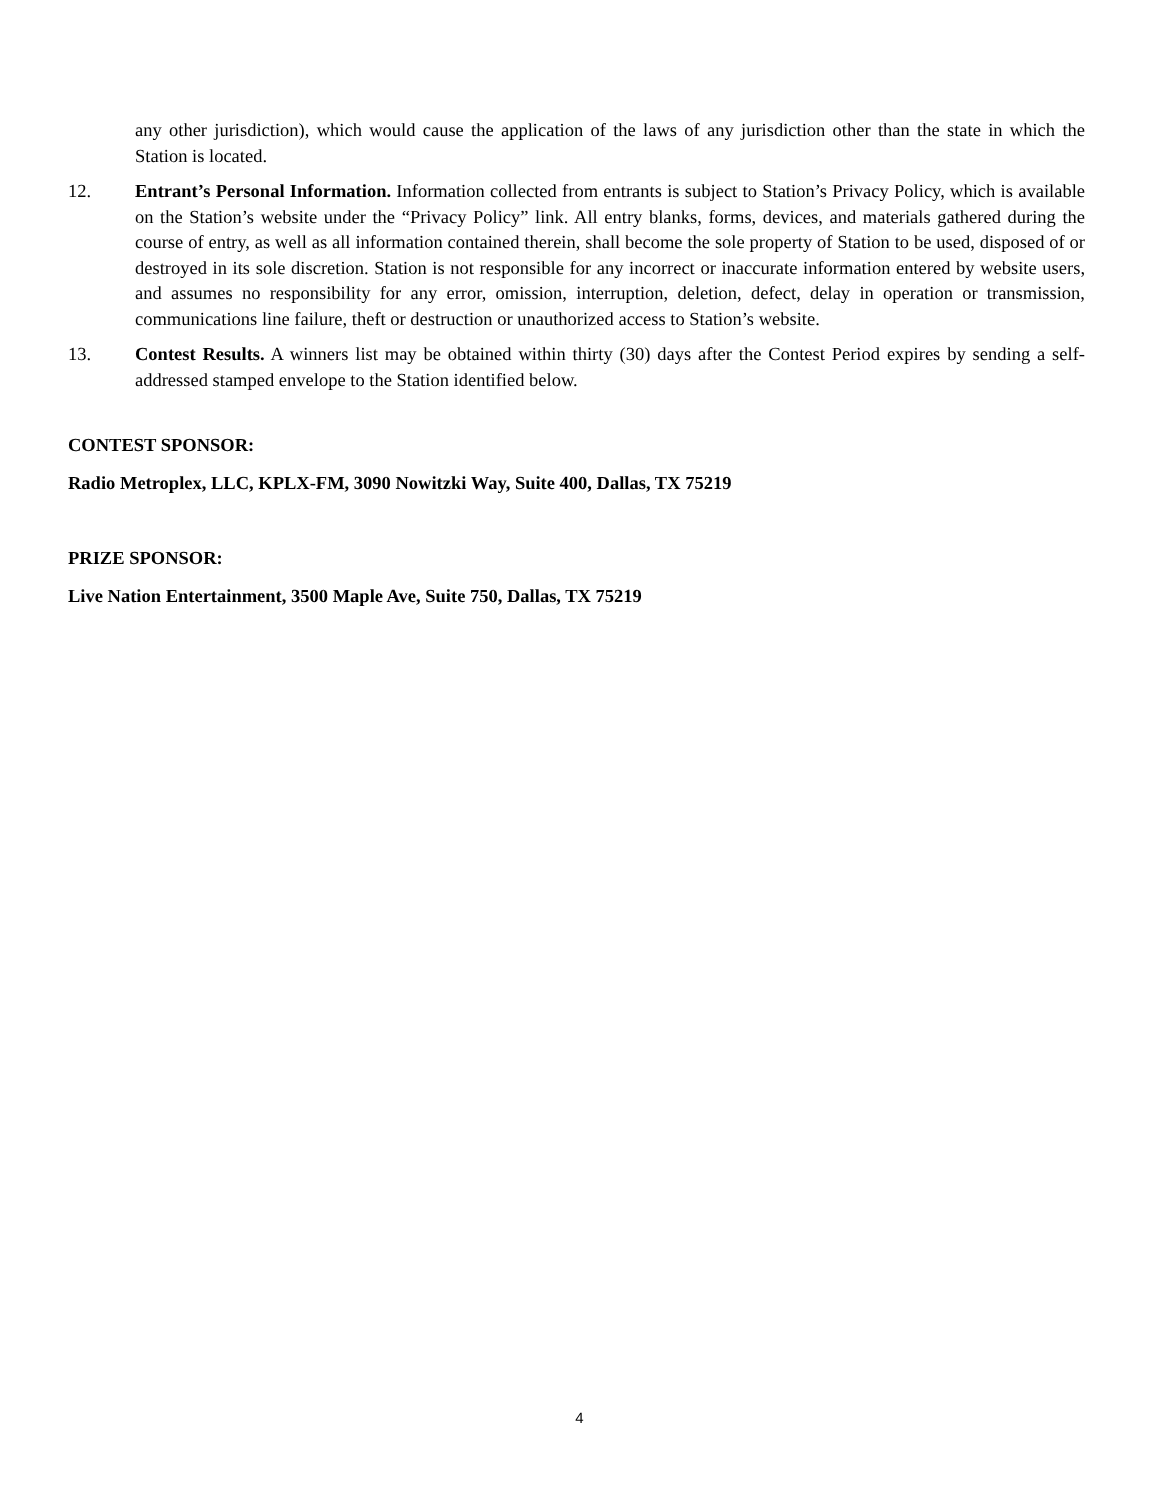any other jurisdiction), which would cause the application of the laws of any jurisdiction other than the state in which the Station is located.
12. Entrant’s Personal Information. Information collected from entrants is subject to Station’s Privacy Policy, which is available on the Station’s website under the “Privacy Policy” link. All entry blanks, forms, devices, and materials gathered during the course of entry, as well as all information contained therein, shall become the sole property of Station to be used, disposed of or destroyed in its sole discretion. Station is not responsible for any incorrect or inaccurate information entered by website users, and assumes no responsibility for any error, omission, interruption, deletion, defect, delay in operation or transmission, communications line failure, theft or destruction or unauthorized access to Station’s website.
13. Contest Results. A winners list may be obtained within thirty (30) days after the Contest Period expires by sending a self-addressed stamped envelope to the Station identified below.
CONTEST SPONSOR:
Radio Metroplex, LLC, KPLX-FM, 3090 Nowitzki Way, Suite 400, Dallas, TX 75219
PRIZE SPONSOR:
Live Nation Entertainment, 3500 Maple Ave, Suite 750, Dallas, TX 75219
4